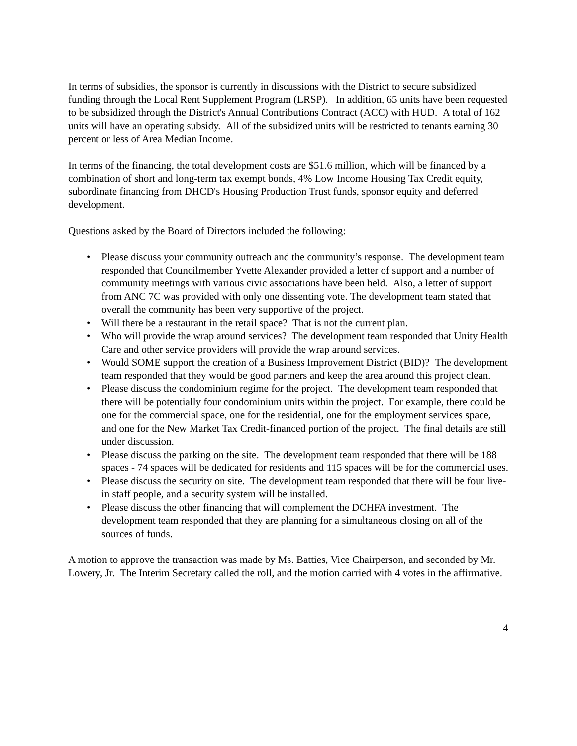In terms of subsidies, the sponsor is currently in discussions with the District to secure subsidized funding through the Local Rent Supplement Program (LRSP). In addition, 65 units have been requested to be subsidized through the District's Annual Contributions Contract (ACC) with HUD. A total of 162 units will have an operating subsidy. All of the subsidized units will be restricted to tenants earning 30 percent or less of Area Median Income.
In terms of the financing, the total development costs are $51.6 million, which will be financed by a combination of short and long-term tax exempt bonds, 4% Low Income Housing Tax Credit equity, subordinate financing from DHCD's Housing Production Trust funds, sponsor equity and deferred development.
Questions asked by the Board of Directors included the following:
• Please discuss your community outreach and the community’s response. The development team responded that Councilmember Yvette Alexander provided a letter of support and a number of community meetings with various civic associations have been held. Also, a letter of support from ANC 7C was provided with only one dissenting vote. The development team stated that overall the community has been very supportive of the project.
• Will there be a restaurant in the retail space? That is not the current plan.
• Who will provide the wrap around services? The development team responded that Unity Health Care and other service providers will provide the wrap around services.
• Would SOME support the creation of a Business Improvement District (BID)? The development team responded that they would be good partners and keep the area around this project clean.
• Please discuss the condominium regime for the project. The development team responded that there will be potentially four condominium units within the project. For example, there could be one for the commercial space, one for the residential, one for the employment services space, and one for the New Market Tax Credit-financed portion of the project. The final details are still under discussion.
• Please discuss the parking on the site. The development team responded that there will be 188 spaces - 74 spaces will be dedicated for residents and 115 spaces will be for the commercial uses.
• Please discuss the security on site. The development team responded that there will be four live-in staff people, and a security system will be installed.
• Please discuss the other financing that will complement the DCHFA investment. The development team responded that they are planning for a simultaneous closing on all of the sources of funds.
A motion to approve the transaction was made by Ms. Batties, Vice Chairperson, and seconded by Mr. Lowery, Jr. The Interim Secretary called the roll, and the motion carried with 4 votes in the affirmative.
4